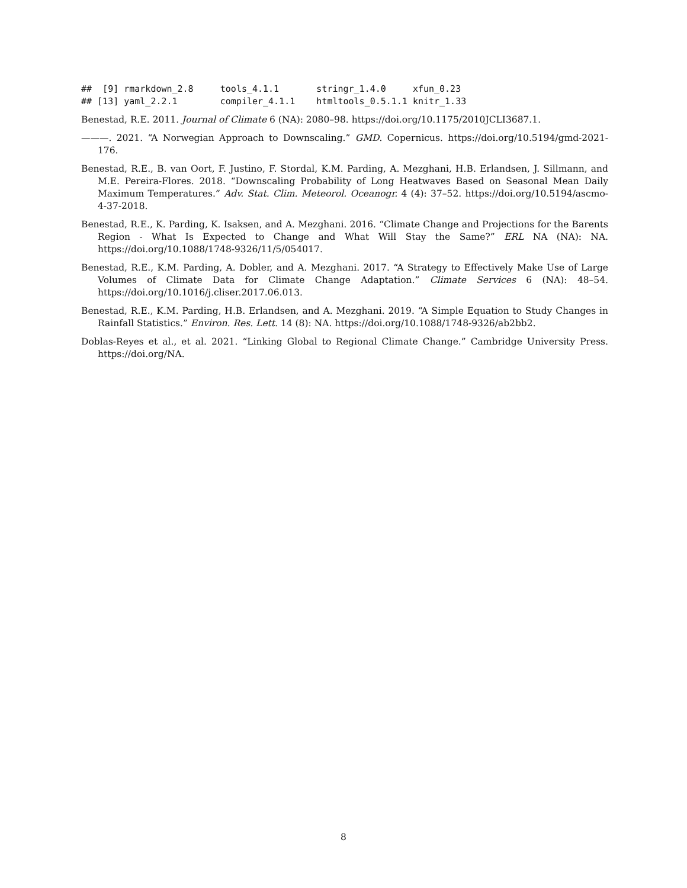##  [9] rmarkdown_2.8     tools_4.1.1       stringr_1.4.0     xfun_0.23
## [13] yaml_2.2.1        compiler_4.1.1    htmltools_0.5.1.1 knitr_1.33
Benestad, R.E. 2011. Journal of Climate 6 (NA): 2080–98. https://doi.org/10.1175/2010JCLI3687.1.
———. 2021. “A Norwegian Approach to Downscaling.” GMD. Copernicus. https://doi.org/10.5194/gmd-2021-176.
Benestad, R.E., B. van Oort, F. Justino, F. Stordal, K.M. Parding, A. Mezghani, H.B. Erlandsen, J. Sillmann, and M.E. Pereira-Flores. 2018. “Downscaling Probability of Long Heatwaves Based on Seasonal Mean Daily Maximum Temperatures.” Adv. Stat. Clim. Meteorol. Oceanogr. 4 (4): 37–52. https://doi.org/10.5194/ascmo-4-37-2018.
Benestad, R.E., K. Parding, K. Isaksen, and A. Mezghani. 2016. “Climate Change and Projections for the Barents Region - What Is Expected to Change and What Will Stay the Same?” ERL NA (NA): NA. https://doi.org/10.1088/1748-9326/11/5/054017.
Benestad, R.E., K.M. Parding, A. Dobler, and A. Mezghani. 2017. “A Strategy to Effectively Make Use of Large Volumes of Climate Data for Climate Change Adaptation.” Climate Services 6 (NA): 48–54. https://doi.org/10.1016/j.cliser.2017.06.013.
Benestad, R.E., K.M. Parding, H.B. Erlandsen, and A. Mezghani. 2019. “A Simple Equation to Study Changes in Rainfall Statistics.” Environ. Res. Lett. 14 (8): NA. https://doi.org/10.1088/1748-9326/ab2bb2.
Doblas-Reyes et al., et al. 2021. “Linking Global to Regional Climate Change.” Cambridge University Press. https://doi.org/NA.
8